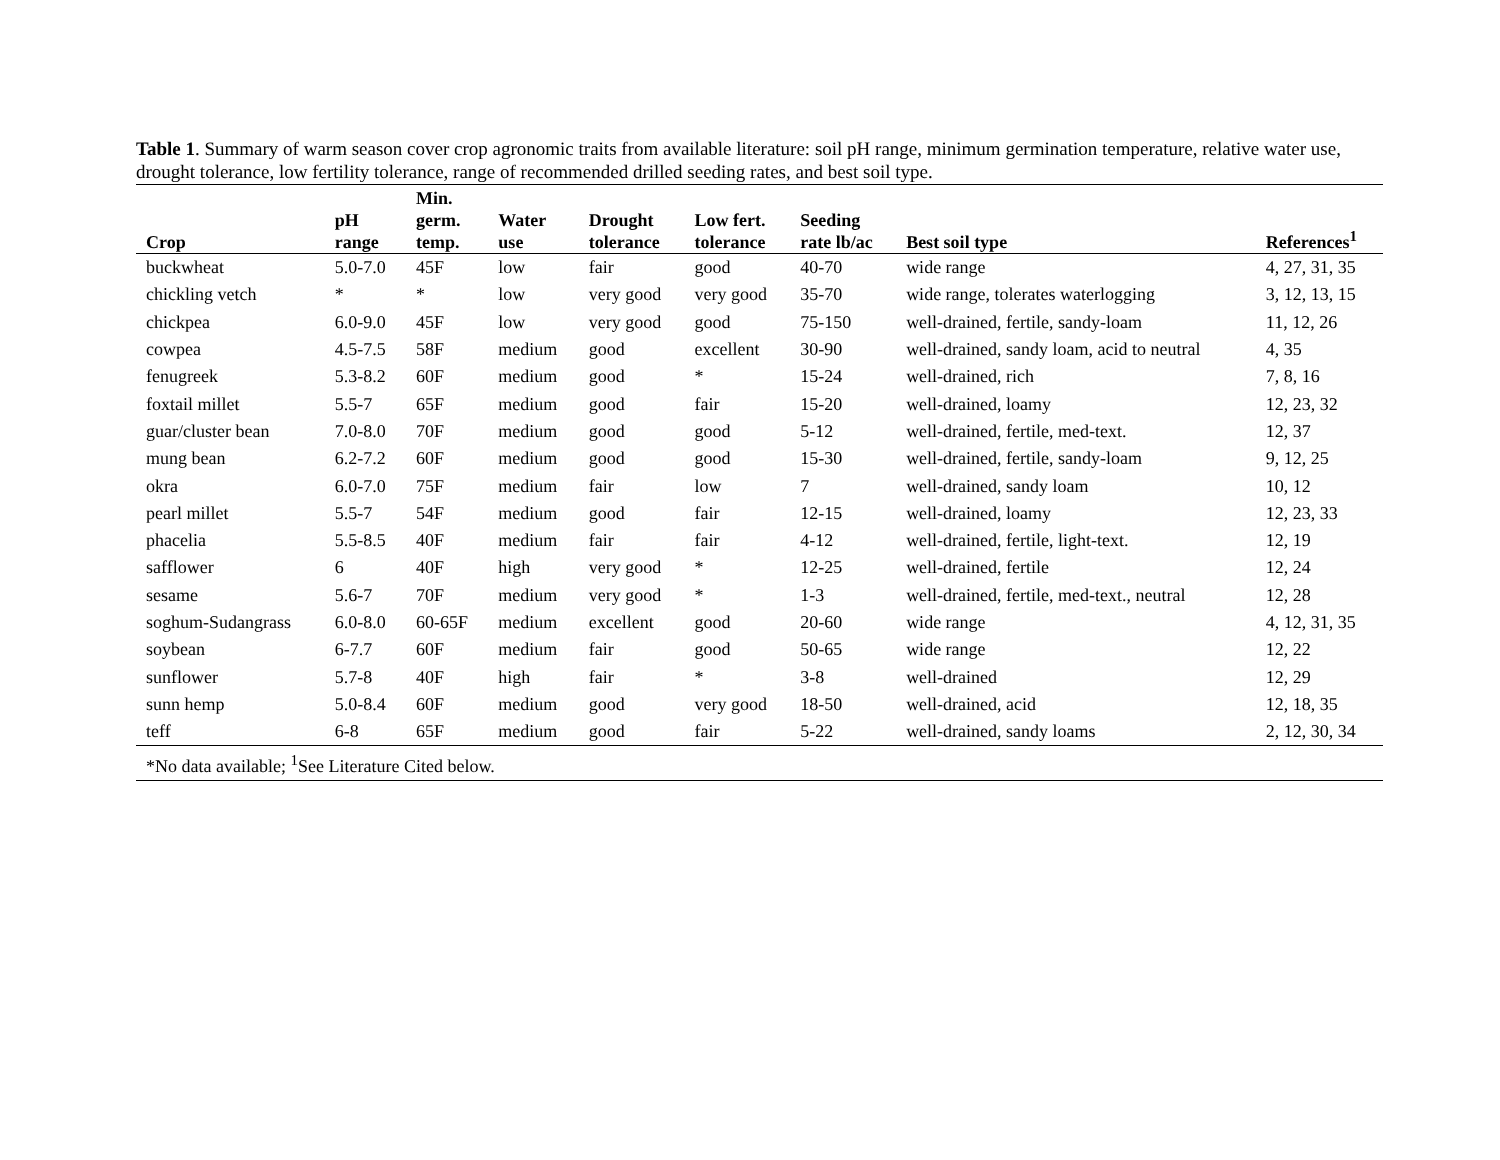Table 1. Summary of warm season cover crop agronomic traits from available literature: soil pH range, minimum germination temperature, relative water use, drought tolerance, low fertility tolerance, range of recommended drilled seeding rates, and best soil type.
| Crop | pH range | Min. germ. temp. | Water use | Drought tolerance | Low fert. tolerance | Seeding rate lb/ac | Best soil type | References<sup>1</sup> |
| --- | --- | --- | --- | --- | --- | --- | --- | --- |
| buckwheat | 5.0-7.0 | 45F | low | fair | good | 40-70 | wide range | 4, 27, 31, 35 |
| chickling vetch | * | * | low | very good | very good | 35-70 | wide range, tolerates waterlogging | 3, 12, 13, 15 |
| chickpea | 6.0-9.0 | 45F | low | very good | good | 75-150 | well-drained, fertile, sandy-loam | 11, 12, 26 |
| cowpea | 4.5-7.5 | 58F | medium | good | excellent | 30-90 | well-drained, sandy loam, acid to neutral | 4, 35 |
| fenugreek | 5.3-8.2 | 60F | medium | good | * | 15-24 | well-drained, rich | 7, 8, 16 |
| foxtail millet | 5.5-7 | 65F | medium | good | fair | 15-20 | well-drained, loamy | 12, 23, 32 |
| guar/cluster bean | 7.0-8.0 | 70F | medium | good | good | 5-12 | well-drained, fertile, med-text. | 12, 37 |
| mung bean | 6.2-7.2 | 60F | medium | good | good | 15-30 | well-drained, fertile, sandy-loam | 9, 12, 25 |
| okra | 6.0-7.0 | 75F | medium | fair | low | 7 | well-drained, sandy loam | 10, 12 |
| pearl millet | 5.5-7 | 54F | medium | good | fair | 12-15 | well-drained, loamy | 12, 23, 33 |
| phacelia | 5.5-8.5 | 40F | medium | fair | fair | 4-12 | well-drained, fertile, light-text. | 12, 19 |
| safflower | 6 | 40F | high | very good | * | 12-25 | well-drained, fertile | 12, 24 |
| sesame | 5.6-7 | 70F | medium | very good | * | 1-3 | well-drained, fertile, med-text., neutral | 12, 28 |
| soghum-Sudangrass | 6.0-8.0 | 60-65F | medium | excellent | good | 20-60 | wide range | 4, 12, 31, 35 |
| soybean | 6-7.7 | 60F | medium | fair | good | 50-65 | wide range | 12, 22 |
| sunflower | 5.7-8 | 40F | high | fair | * | 3-8 | well-drained | 12, 29 |
| sunn hemp | 5.0-8.4 | 60F | medium | good | very good | 18-50 | well-drained, acid | 12, 18, 35 |
| teff | 6-8 | 65F | medium | good | fair | 5-22 | well-drained, sandy loams | 2, 12, 30, 34 |
| *No data available; <sup>1</sup>See Literature Cited below. | | | | | | | | |